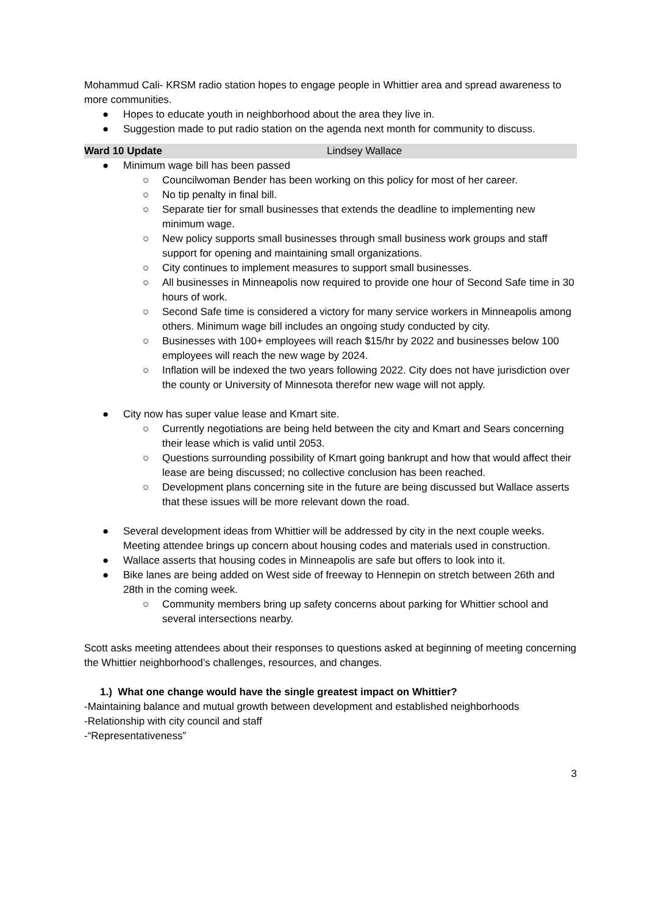Mohammud Cali- KRSM radio station hopes to engage people in Whittier area and spread awareness to more communities.
● Hopes to educate youth in neighborhood about the area they live in.
● Suggestion made to put radio station on the agenda next month for community to discuss.
Ward 10 Update Lindsey Wallace
● Minimum wage bill has been passed
○ Councilwoman Bender has been working on this policy for most of her career.
○ No tip penalty in final bill.
○ Separate tier for small businesses that extends the deadline to implementing new minimum wage.
○ New policy supports small businesses through small business work groups and staff support for opening and maintaining small organizations.
○ City continues to implement measures to support small businesses.
○ All businesses in Minneapolis now required to provide one hour of Second Safe time in 30 hours of work.
○ Second Safe time is considered a victory for many service workers in Minneapolis among others. Minimum wage bill includes an ongoing study conducted by city.
○ Businesses with 100+ employees will reach $15/hr by 2022 and businesses below 100 employees will reach the new wage by 2024.
○ Inflation will be indexed the two years following 2022. City does not have jurisdiction over the county or University of Minnesota therefor new wage will not apply.
● City now has super value lease and Kmart site.
○ Currently negotiations are being held between the city and Kmart and Sears concerning their lease which is valid until 2053.
○ Questions surrounding possibility of Kmart going bankrupt and how that would affect their lease are being discussed; no collective conclusion has been reached.
○ Development plans concerning site in the future are being discussed but Wallace asserts that these issues will be more relevant down the road.
● Several development ideas from Whittier will be addressed by city in the next couple weeks. Meeting attendee brings up concern about housing codes and materials used in construction.
● Wallace asserts that housing codes in Minneapolis are safe but offers to look into it.
● Bike lanes are being added on West side of freeway to Hennepin on stretch between 26th and 28th in the coming week.
○ Community members bring up safety concerns about parking for Whittier school and several intersections nearby.
Scott asks meeting attendees about their responses to questions asked at beginning of meeting concerning the Whittier neighborhood’s challenges, resources, and changes.
1.) What one change would have the single greatest impact on Whittier?
-Maintaining balance and mutual growth between development and established neighborhoods
-Relationship with city council and staff
-“Representativeness”
3